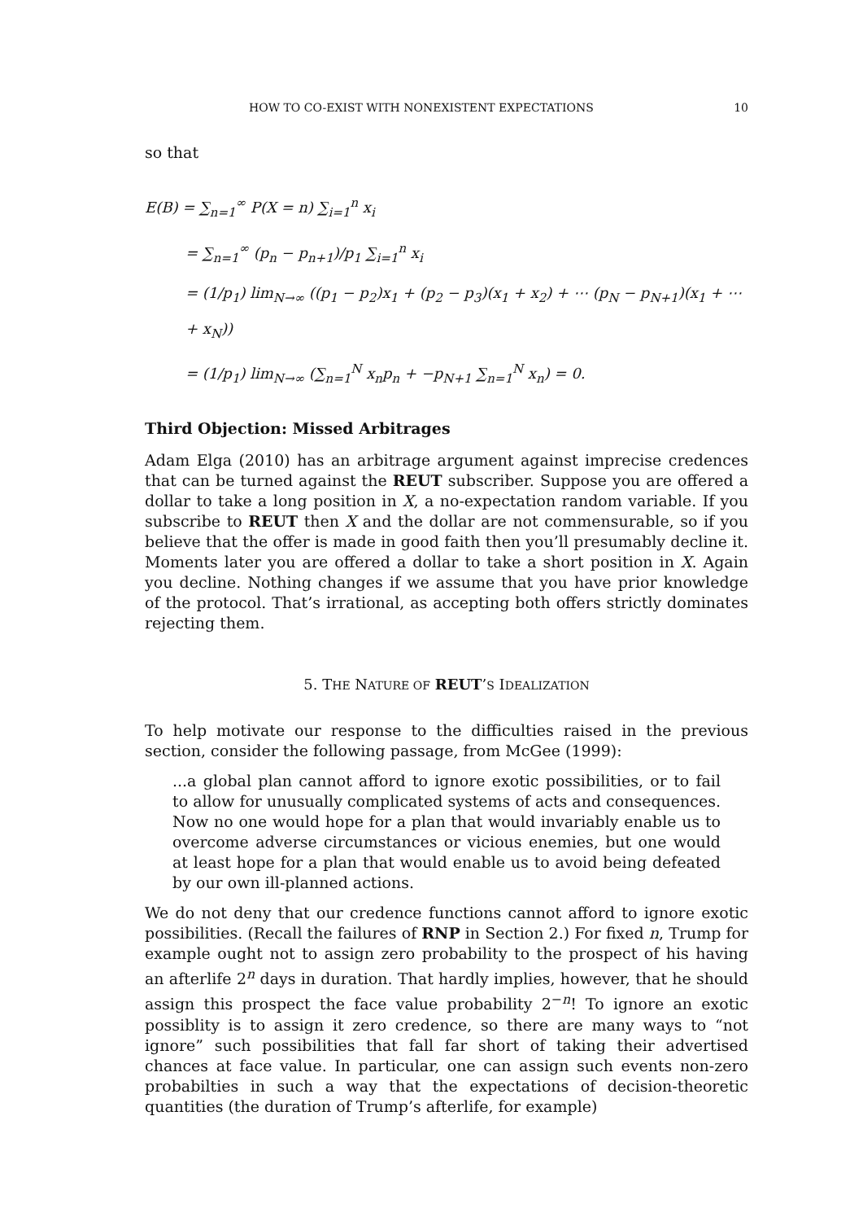HOW TO CO-EXIST WITH NONEXISTENT EXPECTATIONS 10
so that
E(B) = ∑<sub>n=1</sub><sup>∞</sup> P(X = n) ∑<sub>i=1</sub><sup>n</sup> x<sub>i</sub>
= ∑<sub>n=1</sub><sup>∞</sup> (p<sub>n</sub> − p<sub>n+1</sub>)/p<sub>1</sub> ∑<sub>i=1</sub><sup>n</sup> x<sub>i</sub>
= (1/p<sub>1</sub>) lim<sub>N→∞</sub> ((p<sub>1</sub> − p<sub>2</sub>)x<sub>1</sub> + (p<sub>2</sub> − p<sub>3</sub>)(x<sub>1</sub> + x<sub>2</sub>) + ⋯ (p<sub>N</sub> − p<sub>N+1</sub>)(x<sub>1</sub> + ⋯ + x<sub>N</sub>))
= (1/p<sub>1</sub>) lim<sub>N→∞</sub> (∑<sub>n=1</sub><sup>N</sup> x<sub>n</sub>p<sub>n</sub> + −p<sub>N+1</sub> ∑<sub>n=1</sub><sup>N</sup> x<sub>n</sub>) = 0.
Third Objection: Missed Arbitrages
Adam Elga (2010) has an arbitrage argument against imprecise credences that can be turned against the REUT subscriber. Suppose you are offered a dollar to take a long position in X, a no-expectation random variable. If you subscribe to REUT then X and the dollar are not commensurable, so if you believe that the offer is made in good faith then you’ll presumably decline it. Moments later you are offered a dollar to take a short position in X. Again you decline. Nothing changes if we assume that you have prior knowledge of the protocol. That’s irrational, as accepting both offers strictly dominates rejecting them.
5. THE NATURE OF REUT’S IDEALIZATION
To help motivate our response to the difficulties raised in the previous section, consider the following passage, from McGee (1999):
...a global plan cannot afford to ignore exotic possibilities, or to fail to allow for unusually complicated systems of acts and consequences. Now no one would hope for a plan that would invariably enable us to overcome adverse circumstances or vicious enemies, but one would at least hope for a plan that would enable us to avoid being defeated by our own ill-planned actions.
We do not deny that our credence functions cannot afford to ignore exotic possibilities. (Recall the failures of RNP in Section 2.) For fixed n, Trump for example ought not to assign zero probability to the prospect of his having an afterlife 2<sup>n</sup> days in duration. That hardly implies, however, that he should assign this prospect the face value probability 2<sup>−n</sup>! To ignore an exotic possiblity is to assign it zero credence, so there are many ways to “not ignore” such possibilities that fall far short of taking their advertised chances at face value. In particular, one can assign such events non-zero probabilties in such a way that the expectations of decision-theoretic quantities (the duration of Trump’s afterlife, for example)